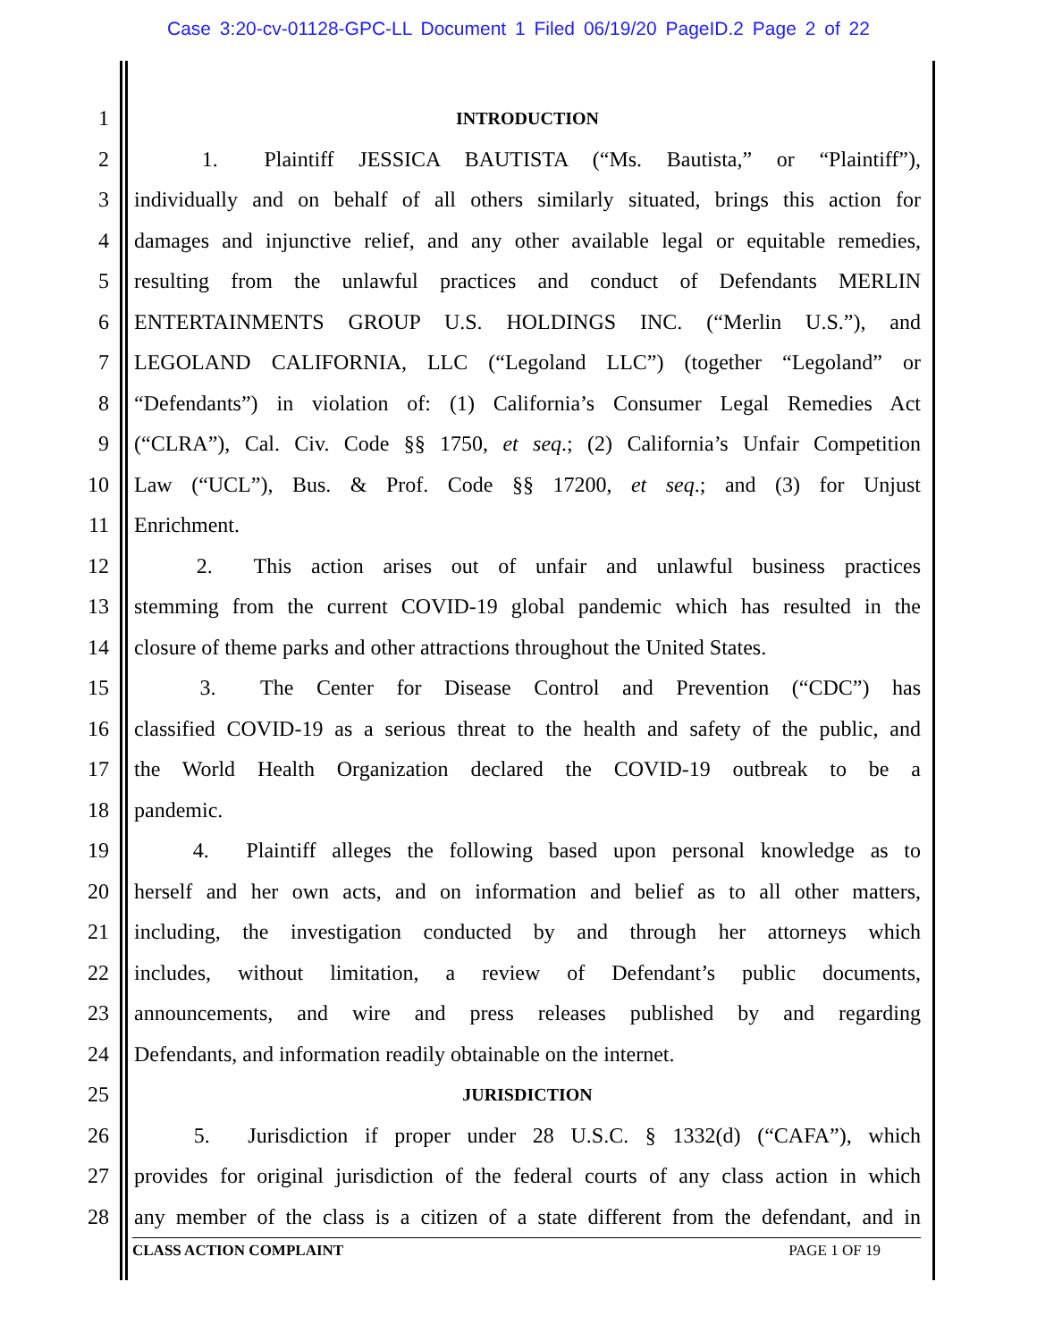Case 3:20-cv-01128-GPC-LL Document 1 Filed 06/19/20 PageID.2 Page 2 of 22
1 INTRODUCTION
2   1.  Plaintiff JESSICA BAUTISTA (“Ms. Bautista,” or “Plaintiff”),
3 individually and on behalf of all others similarly situated, brings this action for
4 damages and injunctive relief, and any other available legal or equitable remedies,
5 resulting from the unlawful practices and conduct of Defendants MERLIN
6 ENTERTAINMENTS GROUP U.S. HOLDINGS INC. (“Merlin U.S.”), and
7 LEGOLAND CALIFORNIA, LLC (“Legoland LLC”) (together “Legoland” or
8 “Defendants”) in violation of: (1) California’s Consumer Legal Remedies Act
9 (“CLRA”), Cal. Civ. Code §§ 1750, et seq.; (2) California’s Unfair Competition
10 Law (“UCL”), Bus. & Prof. Code §§ 17200, et seq.; and (3) for Unjust
11 Enrichment.
12   2.  This action arises out of unfair and unlawful business practices
13 stemming from the current COVID-19 global pandemic which has resulted in the
14 closure of theme parks and other attractions throughout the United States.
15   3.  The Center for Disease Control and Prevention (“CDC”) has
16 classified COVID-19 as a serious threat to the health and safety of the public, and
17 the World Health Organization declared the COVID-19 outbreak to be a
18 pandemic.
19   4.  Plaintiff alleges the following based upon personal knowledge as to
20 herself and her own acts, and on information and belief as to all other matters,
21 including, the investigation conducted by and through her attorneys which
22 includes, without limitation, a review of Defendant’s public documents,
23 announcements, and wire and press releases published by and regarding
24 Defendants, and information readily obtainable on the internet.
25 JURISDICTION
26   5.  Jurisdiction if proper under 28 U.S.C. § 1332(d) (“CAFA”), which
27 provides for original jurisdiction of the federal courts of any class action in which
28 any member of the class is a citizen of a state different from the defendant, and in
CLASS ACTION COMPLAINT PAGE 1 OF 19